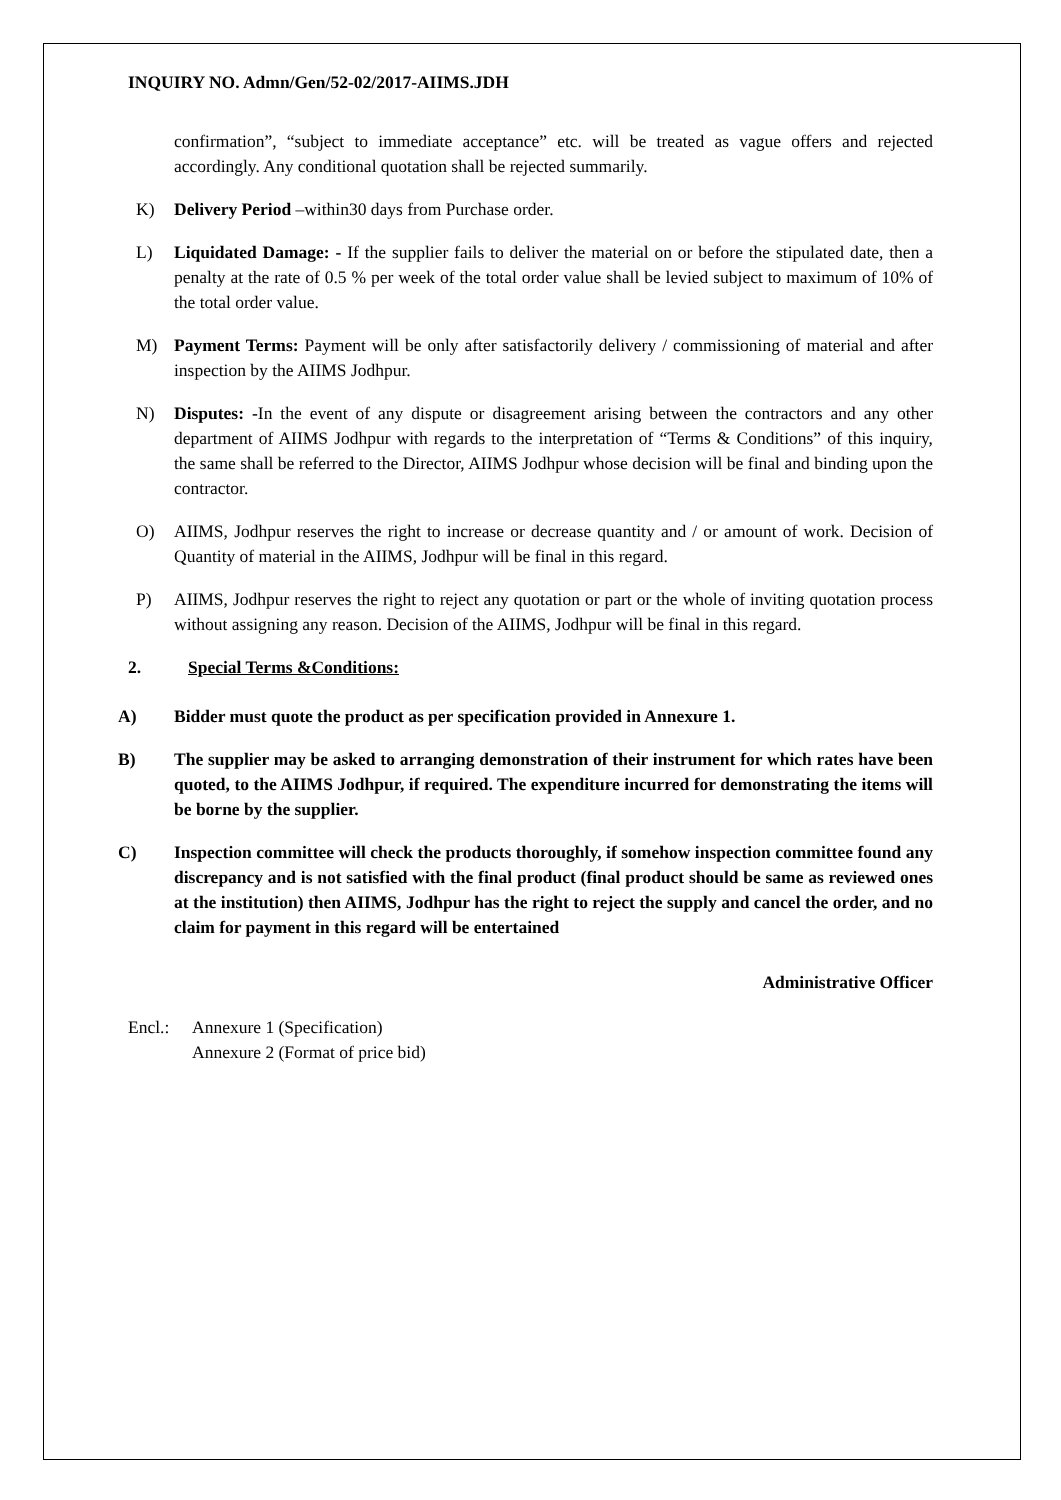INQUIRY NO. Admn/Gen/52-02/2017-AIIMS.JDH
confirmation”, “subject to immediate acceptance” etc. will be treated as vague offers and rejected accordingly. Any conditional quotation shall be rejected summarily.
K) Delivery Period –within30 days from Purchase order.
L) Liquidated Damage: - If the supplier fails to deliver the material on or before the stipulated date, then a penalty at the rate of 0.5 % per week of the total order value shall be levied subject to maximum of 10% of the total order value.
M) Payment Terms: Payment will be only after satisfactorily delivery / commissioning of material and after inspection by the AIIMS Jodhpur.
N) Disputes: -In the event of any dispute or disagreement arising between the contractors and any other department of AIIMS Jodhpur with regards to the interpretation of “Terms & Conditions” of this inquiry, the same shall be referred to the Director, AIIMS Jodhpur whose decision will be final and binding upon the contractor.
O) AIIMS, Jodhpur reserves the right to increase or decrease quantity and / or amount of work. Decision of Quantity of material in the AIIMS, Jodhpur will be final in this regard.
P) AIIMS, Jodhpur reserves the right to reject any quotation or part or the whole of inviting quotation process without assigning any reason. Decision of the AIIMS, Jodhpur will be final in this regard.
2. Special Terms &Conditions:
A) Bidder must quote the product as per specification provided in Annexure 1.
B) The supplier may be asked to arranging demonstration of their instrument for which rates have been quoted, to the AIIMS Jodhpur, if required. The expenditure incurred for demonstrating the items will be borne by the supplier.
C) Inspection committee will check the products thoroughly, if somehow inspection committee found any discrepancy and is not satisfied with the final product (final product should be same as reviewed ones at the institution) then AIIMS, Jodhpur has the right to reject the supply and cancel the order, and no claim for payment in this regard will be entertained
Administrative Officer
Encl.: Annexure 1 (Specification)
Annexure 2 (Format of price bid)